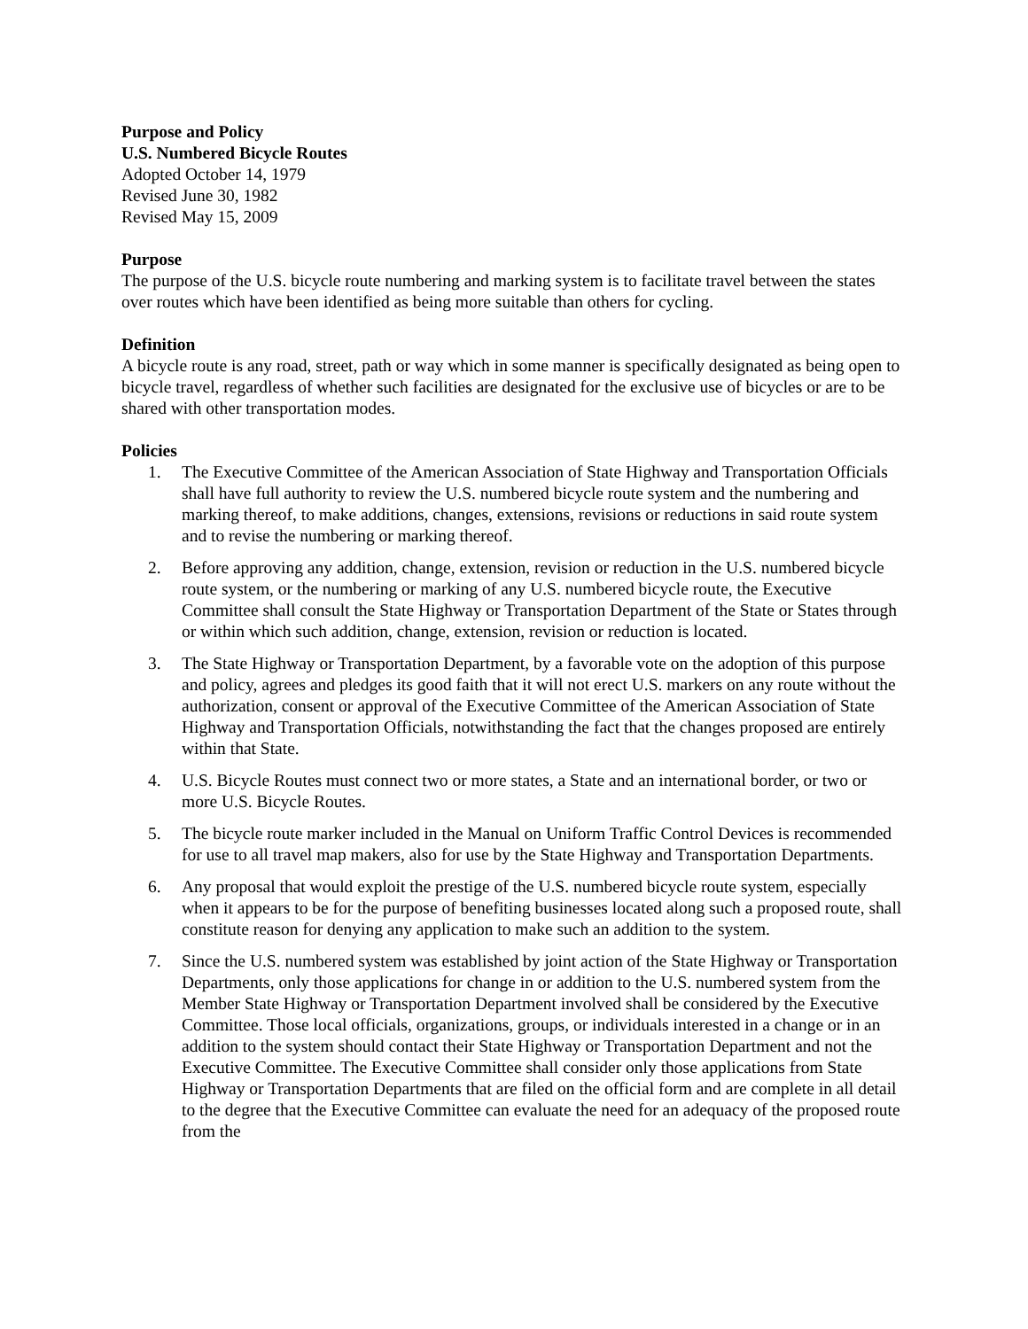Purpose and Policy
U.S. Numbered Bicycle Routes
Adopted October 14, 1979
Revised June 30, 1982
Revised May 15, 2009
Purpose
The purpose of the U.S. bicycle route numbering and marking system is to facilitate travel between the states over routes which have been identified as being more suitable than others for cycling.
Definition
A bicycle route is any road, street, path or way which in some manner is specifically designated as being open to bicycle travel, regardless of whether such facilities are designated for the exclusive use of bicycles or are to be shared with other transportation modes.
Policies
1. The Executive Committee of the American Association of State Highway and Transportation Officials shall have full authority to review the U.S. numbered bicycle route system and the numbering and marking thereof, to make additions, changes, extensions, revisions or reductions in said route system and to revise the numbering or marking thereof.
2. Before approving any addition, change, extension, revision or reduction in the U.S. numbered bicycle route system, or the numbering or marking of any U.S. numbered bicycle route, the Executive Committee shall consult the State Highway or Transportation Department of the State or States through or within which such addition, change, extension, revision or reduction is located.
3. The State Highway or Transportation Department, by a favorable vote on the adoption of this purpose and policy, agrees and pledges its good faith that it will not erect U.S. markers on any route without the authorization, consent or approval of the Executive Committee of the American Association of State Highway and Transportation Officials, notwithstanding the fact that the changes proposed are entirely within that State.
4. U.S. Bicycle Routes must connect two or more states, a State and an international border, or two or more U.S. Bicycle Routes.
5. The bicycle route marker included in the Manual on Uniform Traffic Control Devices is recommended for use to all travel map makers, also for use by the State Highway and Transportation Departments.
6. Any proposal that would exploit the prestige of the U.S. numbered bicycle route system, especially when it appears to be for the purpose of benefiting businesses located along such a proposed route, shall constitute reason for denying any application to make such an addition to the system.
7. Since the U.S. numbered system was established by joint action of the State Highway or Transportation Departments, only those applications for change in or addition to the U.S. numbered system from the Member State Highway or Transportation Department involved shall be considered by the Executive Committee. Those local officials, organizations, groups, or individuals interested in a change or in an addition to the system should contact their State Highway or Transportation Department and not the Executive Committee. The Executive Committee shall consider only those applications from State Highway or Transportation Departments that are filed on the official form and are complete in all detail to the degree that the Executive Committee can evaluate the need for an adequacy of the proposed route from the